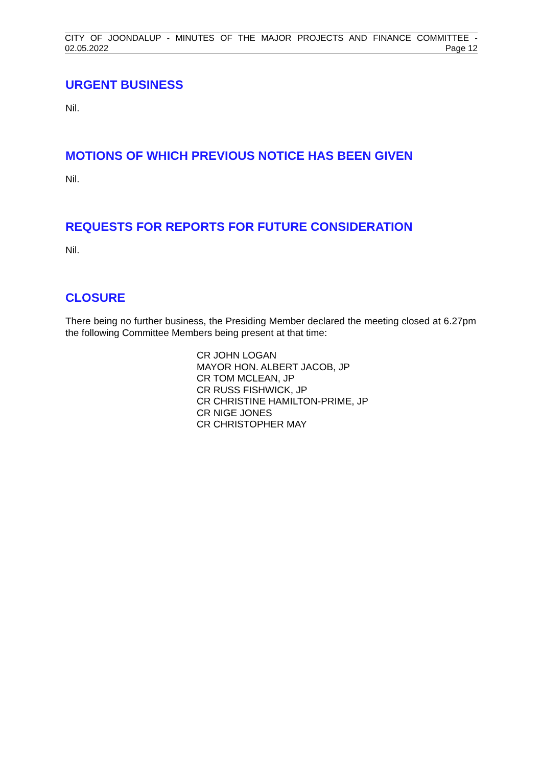CITY OF JOONDALUP - MINUTES OF THE MAJOR PROJECTS AND FINANCE COMMITTEE -
02.05.2022 Page 12
URGENT BUSINESS
Nil.
MOTIONS OF WHICH PREVIOUS NOTICE HAS BEEN GIVEN
Nil.
REQUESTS FOR REPORTS FOR FUTURE CONSIDERATION
Nil.
CLOSURE
There being no further business, the Presiding Member declared the meeting closed at 6.27pm the following Committee Members being present at that time:
CR JOHN LOGAN
MAYOR HON. ALBERT JACOB, JP
CR TOM MCLEAN, JP
CR RUSS FISHWICK, JP
CR CHRISTINE HAMILTON-PRIME, JP
CR NIGE JONES
CR CHRISTOPHER MAY